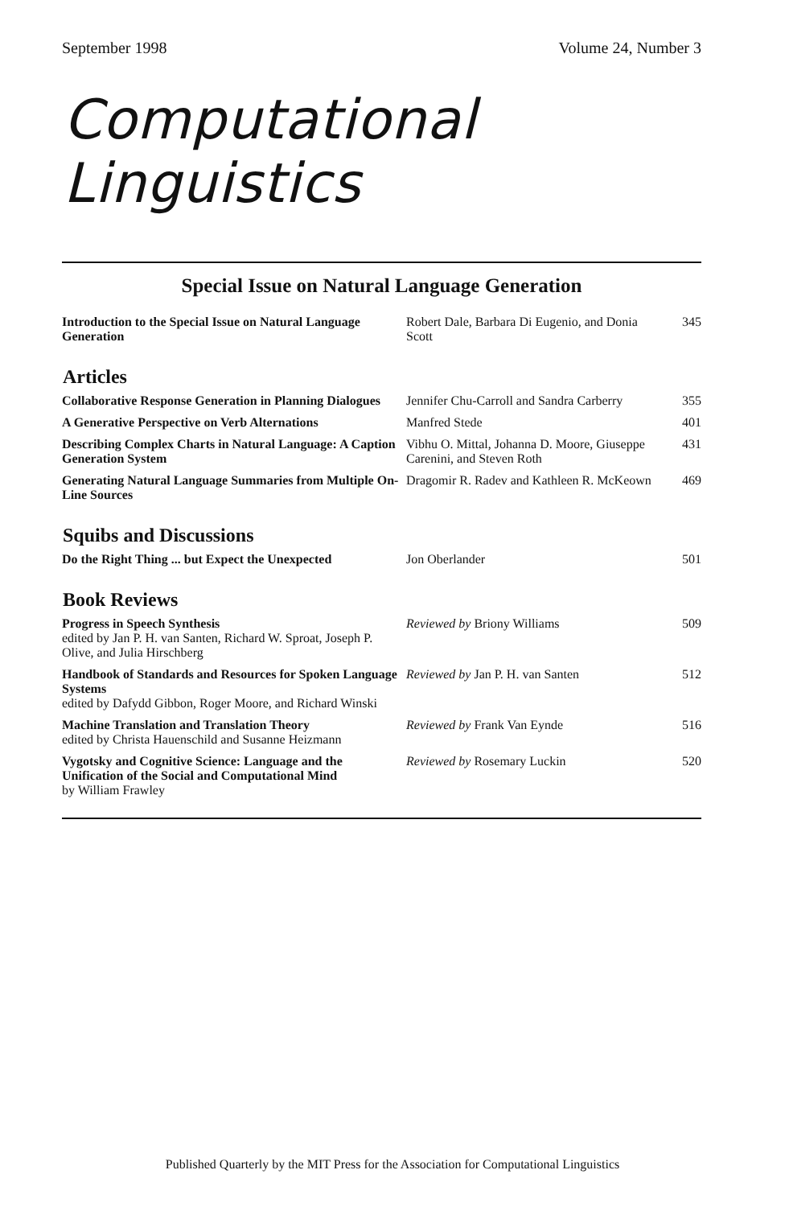September 1998 Volume 24, Number 3
Computational Linguistics
Special Issue on Natural Language Generation
| Introduction to the Special Issue on Natural Language Generation | Robert Dale, Barbara Di Eugenio, and Donia Scott | 345 |
| Articles | | |
| Collaborative Response Generation in Planning Dialogues | Jennifer Chu-Carroll and Sandra Carberry | 355 |
| A Generative Perspective on Verb Alternations | Manfred Stede | 401 |
| Describing Complex Charts in Natural Language: A Caption Generation System | Vibhu O. Mittal, Johanna D. Moore, Giuseppe Carenini, and Steven Roth | 431 |
| Generating Natural Language Summaries from Multiple On-Line Sources | Dragomir R. Radev and Kathleen R. McKeown | 469 |
| Squibs and Discussions | | |
| Do the Right Thing ... but Expect the Unexpected | Jon Oberlander | 501 |
| Book Reviews | | |
| Progress in Speech Synthesis edited by Jan P. H. van Santen, Richard W. Sproat, Joseph P. Olive, and Julia Hirschberg | Reviewed by Briony Williams | 509 |
| Handbook of Standards and Resources for Spoken Language Systems edited by Dafydd Gibbon, Roger Moore, and Richard Winski | Reviewed by Jan P. H. van Santen | 512 |
| Machine Translation and Translation Theory edited by Christa Hauenschild and Susanne Heizmann | Reviewed by Frank Van Eynde | 516 |
| Vygotsky and Cognitive Science: Language and the Unification of the Social and Computational Mind by William Frawley | Reviewed by Rosemary Luckin | 520 |
Published Quarterly by the MIT Press for the Association for Computational Linguistics